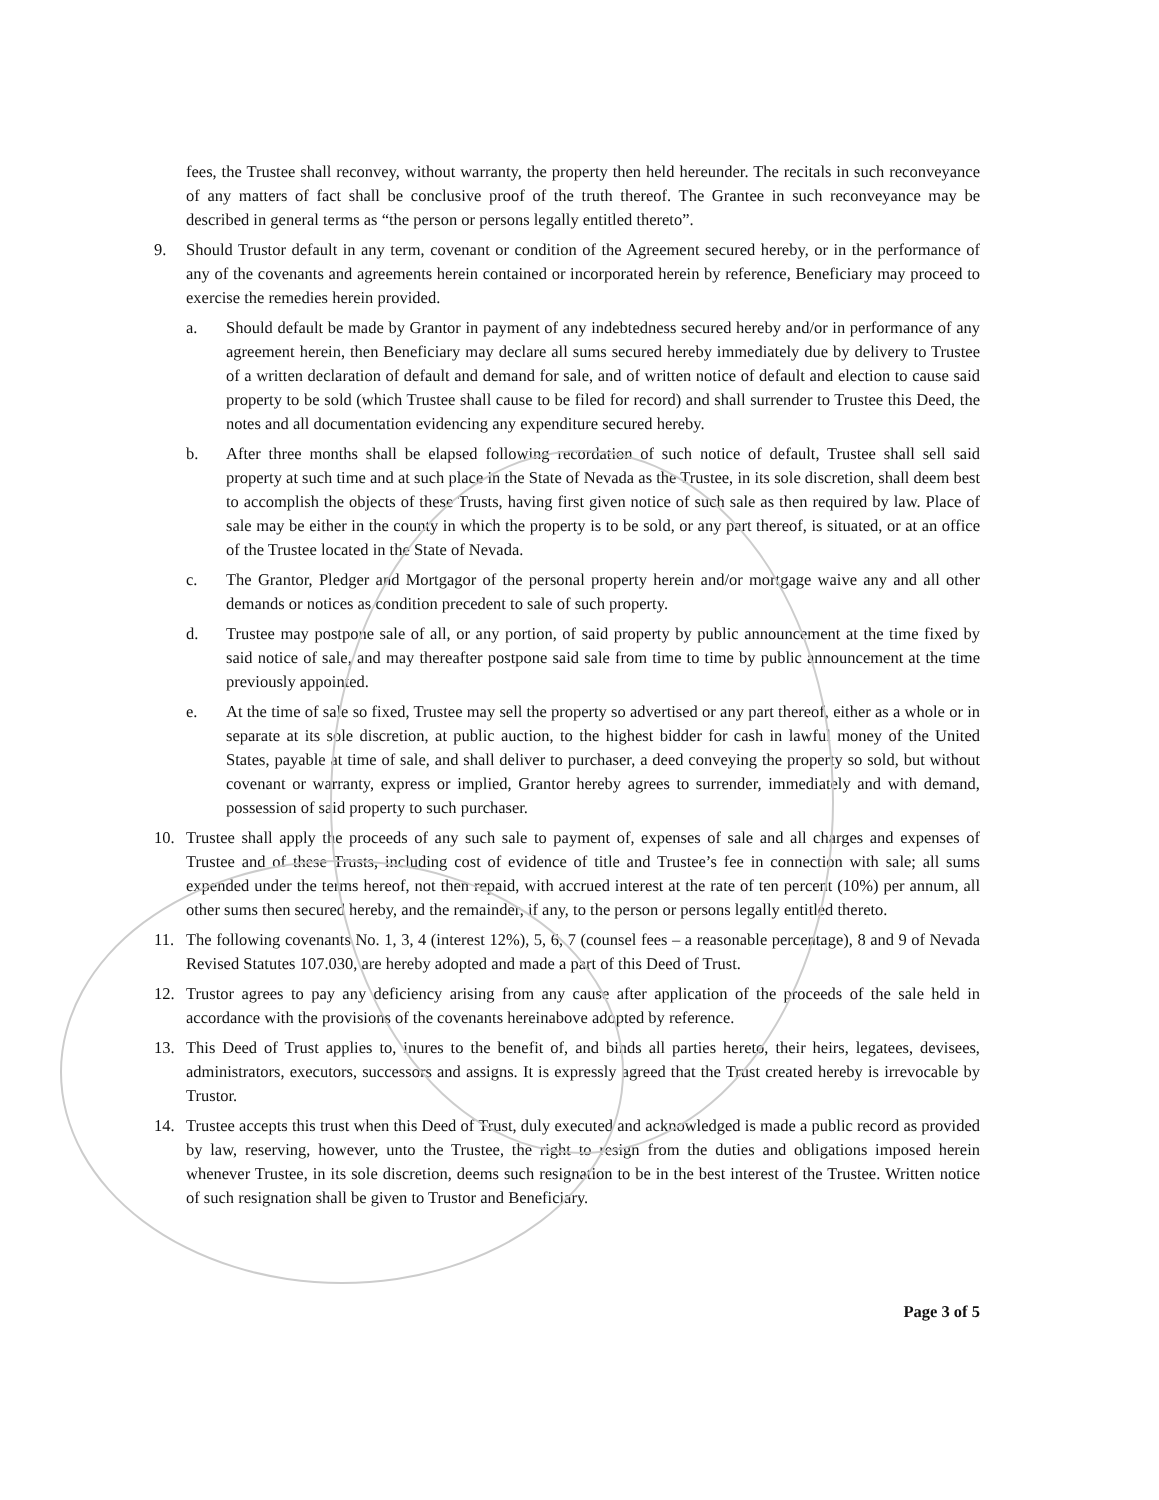fees, the Trustee shall reconvey, without warranty, the property then held hereunder. The recitals in such reconveyance of any matters of fact shall be conclusive proof of the truth thereof. The Grantee in such reconveyance may be described in general terms as “the person or persons legally entitled thereto”.
9. Should Trustor default in any term, covenant or condition of the Agreement secured hereby, or in the performance of any of the covenants and agreements herein contained or incorporated herein by reference, Beneficiary may proceed to exercise the remedies herein provided.
a. Should default be made by Grantor in payment of any indebtedness secured hereby and/or in performance of any agreement herein, then Beneficiary may declare all sums secured hereby immediately due by delivery to Trustee of a written declaration of default and demand for sale, and of written notice of default and election to cause said property to be sold (which Trustee shall cause to be filed for record) and shall surrender to Trustee this Deed, the notes and all documentation evidencing any expenditure secured hereby.
b. After three months shall be elapsed following recordation of such notice of default, Trustee shall sell said property at such time and at such place in the State of Nevada as the Trustee, in its sole discretion, shall deem best to accomplish the objects of these Trusts, having first given notice of such sale as then required by law. Place of sale may be either in the county in which the property is to be sold, or any part thereof, is situated, or at an office of the Trustee located in the State of Nevada.
c. The Grantor, Pledger and Mortgagor of the personal property herein and/or mortgage waive any and all other demands or notices as condition precedent to sale of such property.
d. Trustee may postpone sale of all, or any portion, of said property by public announcement at the time fixed by said notice of sale, and may thereafter postpone said sale from time to time by public announcement at the time previously appointed.
e. At the time of sale so fixed, Trustee may sell the property so advertised or any part thereof, either as a whole or in separate at its sole discretion, at public auction, to the highest bidder for cash in lawful money of the United States, payable at time of sale, and shall deliver to purchaser, a deed conveying the property so sold, but without covenant or warranty, express or implied, Grantor hereby agrees to surrender, immediately and with demand, possession of said property to such purchaser.
10. Trustee shall apply the proceeds of any such sale to payment of, expenses of sale and all charges and expenses of Trustee and of these Trusts, including cost of evidence of title and Trustee’s fee in connection with sale; all sums expended under the terms hereof, not then repaid, with accrued interest at the rate of ten percent (10%) per annum, all other sums then secured hereby, and the remainder, if any, to the person or persons legally entitled thereto.
11. The following covenants No. 1, 3, 4 (interest 12%), 5, 6, 7 (counsel fees – a reasonable percentage), 8 and 9 of Nevada Revised Statutes 107.030, are hereby adopted and made a part of this Deed of Trust.
12. Trustor agrees to pay any deficiency arising from any cause after application of the proceeds of the sale held in accordance with the provisions of the covenants hereinabove adopted by reference.
13. This Deed of Trust applies to, inures to the benefit of, and binds all parties hereto, their heirs, legatees, devisees, administrators, executors, successors and assigns. It is expressly agreed that the Trust created hereby is irrevocable by Trustor.
14. Trustee accepts this trust when this Deed of Trust, duly executed and acknowledged is made a public record as provided by law, reserving, however, unto the Trustee, the right to resign from the duties and obligations imposed herein whenever Trustee, in its sole discretion, deems such resignation to be in the best interest of the Trustee. Written notice of such resignation shall be given to Trustor and Beneficiary.
Page 3 of 5